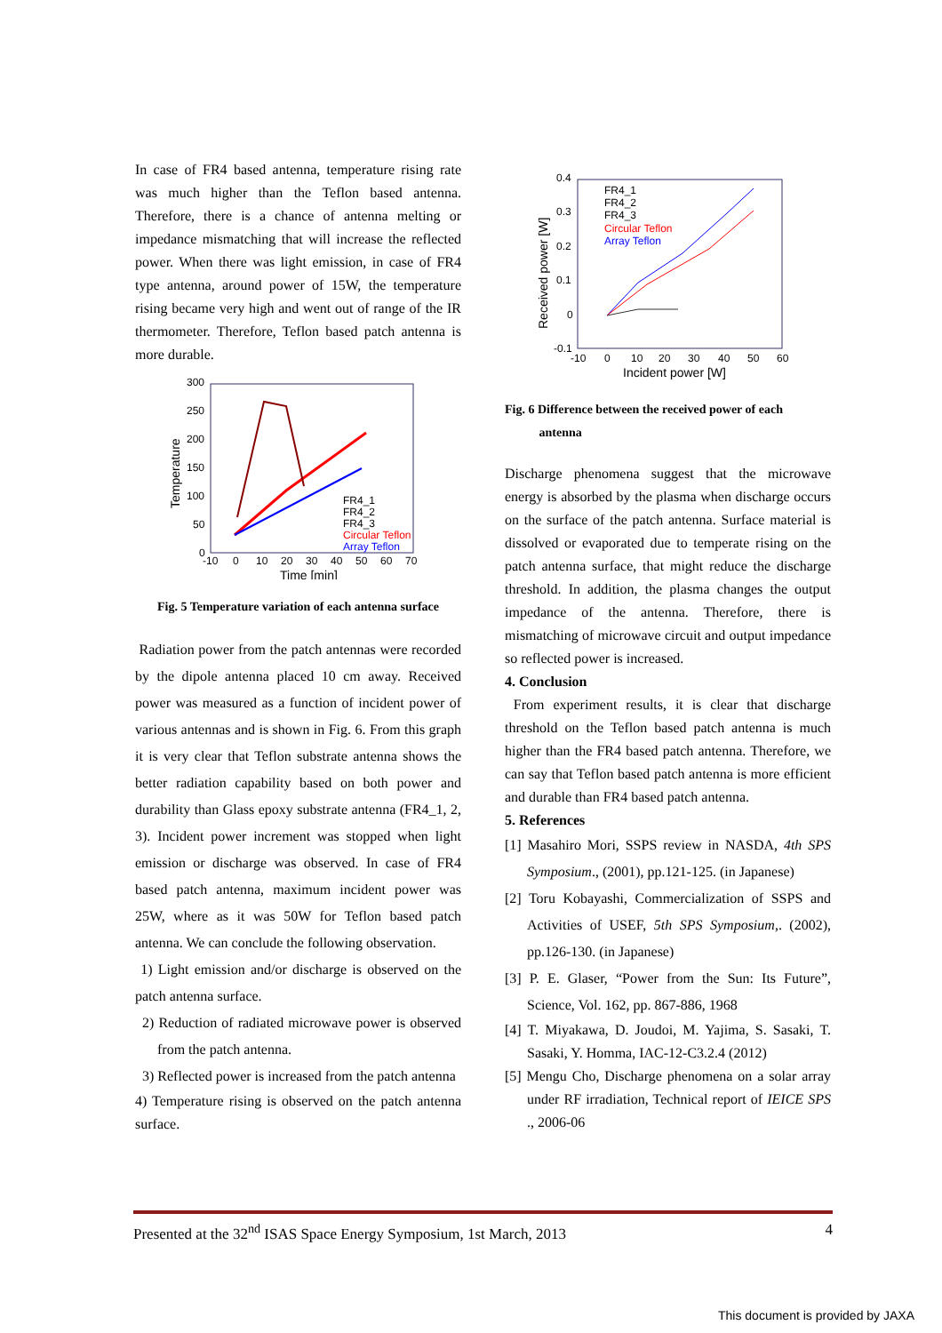In case of FR4 based antenna, temperature rising rate was much higher than the Teflon based antenna. Therefore, there is a chance of antenna melting or impedance mismatching that will increase the reflected power. When there was light emission, in case of FR4 type antenna, around power of 15W, the temperature rising became very high and went out of range of the IR thermometer. Therefore, Teflon based patch antenna is more durable.
300
250
200
150
100
50
0
-10
0
10
20
30
40
50
60
70
Time [min]
Temperature
FR4_1
FR4_2
FR4_3
Circular Teflon
Array Teflon
Fig. 5 Temperature variation of each antenna surface
Radiation power from the patch antennas were recorded by the dipole antenna placed 10 cm away. Received power was measured as a function of incident power of various antennas and is shown in Fig. 6. From this graph it is very clear that Teflon substrate antenna shows the better radiation capability based on both power and durability than Glass epoxy substrate antenna (FR4_1, 2, 3). Incident power increment was stopped when light emission or discharge was observed. In case of FR4 based patch antenna, maximum incident power was 25W, where as it was 50W for Teflon based patch antenna. We can conclude the following observation.
1) Light emission and/or discharge is observed on the patch antenna surface.
2) Reduction of radiated microwave power is observed from the patch antenna.
3) Reflected power is increased from the patch antenna
4) Temperature rising is observed on the patch antenna surface.
0.4
0.3
0.2
0.1
0
-0.1
-10
0
10
20
30
40
50
60
Incident power [W]
Received power [W]
FR4_1
FR4_2
FR4_3
Circular Teflon
Array Teflon
Fig. 6 Difference between the received power of each
antenna
Discharge phenomena suggest that the microwave energy is absorbed by the plasma when discharge occurs on the surface of the patch antenna. Surface material is dissolved or evaporated due to temperate rising on the patch antenna surface, that might reduce the discharge threshold. In addition, the plasma changes the output impedance of the antenna. Therefore, there is mismatching of microwave circuit and output impedance so reflected power is increased.
4. Conclusion
From experiment results, it is clear that discharge threshold on the Teflon based patch antenna is much higher than the FR4 based patch antenna. Therefore, we can say that Teflon based patch antenna is more efficient and durable than FR4 based patch antenna.
5. References
[1] Masahiro Mori, SSPS review in NASDA, 4th SPS Symposium., (2001), pp.121-125. (in Japanese)
[2] Toru Kobayashi, Commercialization of SSPS and Activities of USEF, 5th SPS Symposium,. (2002), pp.126-130. (in Japanese)
[3] P. E. Glaser, “Power from the Sun: Its Future”, Science, Vol. 162, pp. 867-886, 1968
[4] T. Miyakawa, D. Joudoi, M. Yajima, S. Sasaki, T. Sasaki, Y. Homma, IAC-12-C3.2.4 (2012)
[5] Mengu Cho, Discharge phenomena on a solar array under RF irradiation, Technical report of IEICE SPS ., 2006-06
Presented at the 32<sup>nd</sup> ISAS Space Energy Symposium, 1st March, 2013 4
This document is provided by JAXA